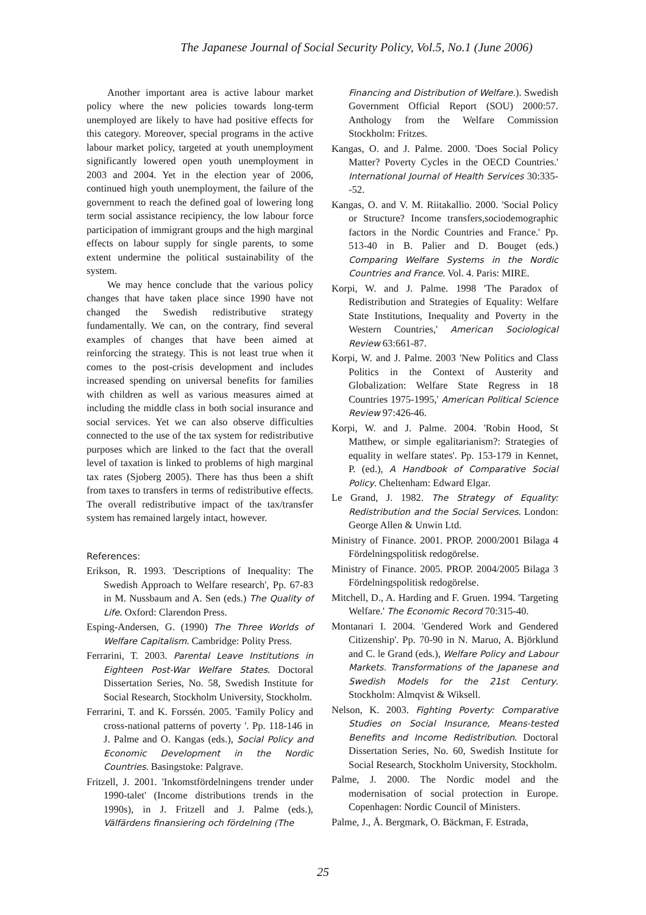The Japanese Journal of Social Security Policy, Vol.5, No.1 (June 2006)
Another important area is active labour market policy where the new policies towards long-term unemployed are likely to have had positive effects for this category. Moreover, special programs in the active labour market policy, targeted at youth unemployment significantly lowered open youth unemployment in 2003 and 2004. Yet in the election year of 2006, continued high youth unemployment, the failure of the government to reach the defined goal of lowering long term social assistance recipiency, the low labour force participation of immigrant groups and the high marginal effects on labour supply for single parents, to some extent undermine the political sustainability of the system.
We may hence conclude that the various policy changes that have taken place since 1990 have not changed the Swedish redistributive strategy fundamentally. We can, on the contrary, find several examples of changes that have been aimed at reinforcing the strategy. This is not least true when it comes to the post-crisis development and includes increased spending on universal benefits for families with children as well as various measures aimed at including the middle class in both social insurance and social services. Yet we can also observe difficulties connected to the use of the tax system for redistributive purposes which are linked to the fact that the overall level of taxation is linked to problems of high marginal tax rates (Sjoberg 2005). There has thus been a shift from taxes to transfers in terms of redistributive effects. The overall redistributive impact of the tax/transfer system has remained largely intact, however.
References:
Erikson, R. 1993. 'Descriptions of Inequality: The Swedish Approach to Welfare research', Pp. 67-83 in M. Nussbaum and A. Sen (eds.) The Quality of Life. Oxford: Clarendon Press.
Esping-Andersen, G. (1990) The Three Worlds of Welfare Capitalism. Cambridge: Polity Press.
Ferrarini, T. 2003. Parental Leave Institutions in Eighteen Post-War Welfare States. Doctoral Dissertation Series, No. 58, Swedish Institute for Social Research, Stockholm University, Stockholm.
Ferrarini, T. and K. Forssén. 2005. 'Family Policy and cross-national patterns of poverty '. Pp. 118-146 in J. Palme and O. Kangas (eds.), Social Policy and Economic Development in the Nordic Countries. Basingstoke: Palgrave.
Fritzell, J. 2001. 'Inkomstfördelningens trender under 1990-talet' (Income distributions trends in the 1990s), in J. Fritzell and J. Palme (eds.), Välfärdens finansiering och fördelning (The
Financing and Distribution of Welfare.). Swedish Government Official Report (SOU) 2000:57. Anthology from the Welfare Commission Stockholm: Fritzes.
Kangas, O. and J. Palme. 2000. 'Does Social Policy Matter? Poverty Cycles in the OECD Countries.' International Journal of Health Services 30:335--52.
Kangas, O. and V. M. Riitakallio. 2000. 'Social Policy or Structure? Income transfers,sociodemographic factors in the Nordic Countries and France.' Pp. 513-40 in B. Palier and D. Bouget (eds.) Comparing Welfare Systems in the Nordic Countries and France. Vol. 4. Paris: MIRE.
Korpi, W. and J. Palme. 1998 'The Paradox of Redistribution and Strategies of Equality: Welfare State Institutions, Inequality and Poverty in the Western Countries,' American Sociological Review 63:661-87.
Korpi, W. and J. Palme. 2003 'New Politics and Class Politics in the Context of Austerity and Globalization: Welfare State Regress in 18 Countries 1975-1995,' American Political Science Review 97:426-46.
Korpi, W. and J. Palme. 2004. 'Robin Hood, St Matthew, or simple egalitarianism?: Strategies of equality in welfare states'. Pp. 153-179 in Kennet, P. (ed.), A Handbook of Comparative Social Policy. Cheltenham: Edward Elgar.
Le Grand, J. 1982. The Strategy of Equality: Redistribution and the Social Services. London: George Allen & Unwin Ltd.
Ministry of Finance. 2001. PROP. 2000/2001 Bilaga 4 Fördelningspolitisk redogörelse.
Ministry of Finance. 2005. PROP. 2004/2005 Bilaga 3 Fördelningspolitisk redogörelse.
Mitchell, D., A. Harding and F. Gruen. 1994. 'Targeting Welfare.' The Economic Record 70:315-40.
Montanari I. 2004. 'Gendered Work and Gendered Citizenship'. Pp. 70-90 in N. Maruo, A. Björklund and C. le Grand (eds.), Welfare Policy and Labour Markets. Transformations of the Japanese and Swedish Models for the 21st Century. Stockholm: Almqvist & Wiksell.
Nelson, K. 2003. Fighting Poverty: Comparative Studies on Social Insurance, Means-tested Benefits and Income Redistribution. Doctoral Dissertation Series, No. 60, Swedish Institute for Social Research, Stockholm University, Stockholm.
Palme, J. 2000. The Nordic model and the modernisation of social protection in Europe. Copenhagen: Nordic Council of Ministers.
Palme, J., Å. Bergmark, O. Bäckman, F. Estrada,
25